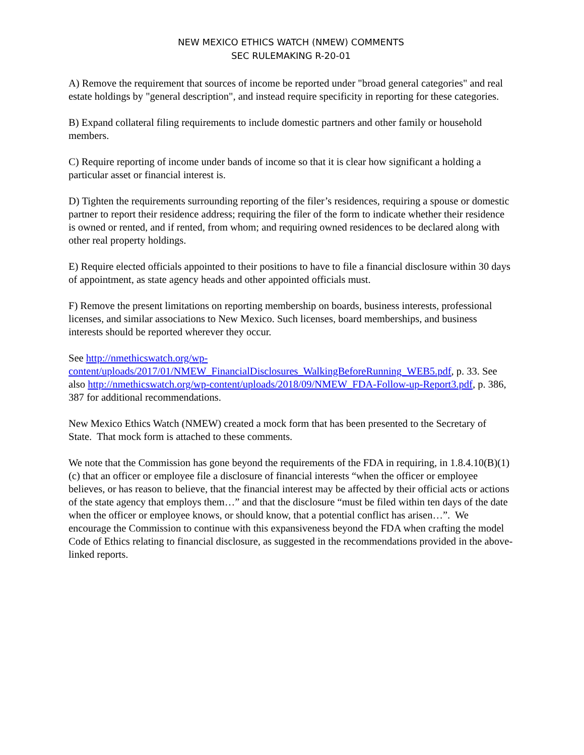NEW MEXICO ETHICS WATCH (NMEW) COMMENTS
SEC RULEMAKING R-20-01
A) Remove the requirement that sources of income be reported under "broad general categories" and real estate holdings by "general description", and instead require specificity in reporting for these categories.
B) Expand collateral filing requirements to include domestic partners and other family or household members.
C) Require reporting of income under bands of income so that it is clear how significant a holding a particular asset or financial interest is.
D) Tighten the requirements surrounding reporting of the filer’s residences, requiring a spouse or domestic partner to report their residence address; requiring the filer of the form to indicate whether their residence is owned or rented, and if rented, from whom; and requiring owned residences to be declared along with other real property holdings.
E) Require elected officials appointed to their positions to have to file a financial disclosure within 30 days of appointment, as state agency heads and other appointed officials must.
F) Remove the present limitations on reporting membership on boards, business interests, professional licenses, and similar associations to New Mexico. Such licenses, board memberships, and business interests should be reported wherever they occur.
See http://nmethicswatch.org/wp-content/uploads/2017/01/NMEW_FinancialDisclosures_WalkingBeforeRunning_WEB5.pdf, p. 33. See also http://nmethicswatch.org/wp-content/uploads/2018/09/NMEW_FDA-Follow-up-Report3.pdf, p. 386, 387 for additional recommendations.
New Mexico Ethics Watch (NMEW) created a mock form that has been presented to the Secretary of State. That mock form is attached to these comments.
We note that the Commission has gone beyond the requirements of the FDA in requiring, in 1.8.4.10(B)(1)(c) that an officer or employee file a disclosure of financial interests “when the officer or employee believes, or has reason to believe, that the financial interest may be affected by their official acts or actions of the state agency that employs them…” and that the disclosure “must be filed within ten days of the date when the officer or employee knows, or should know, that a potential conflict has arisen…”. We encourage the Commission to continue with this expansiveness beyond the FDA when crafting the model Code of Ethics relating to financial disclosure, as suggested in the recommendations provided in the above-linked reports.